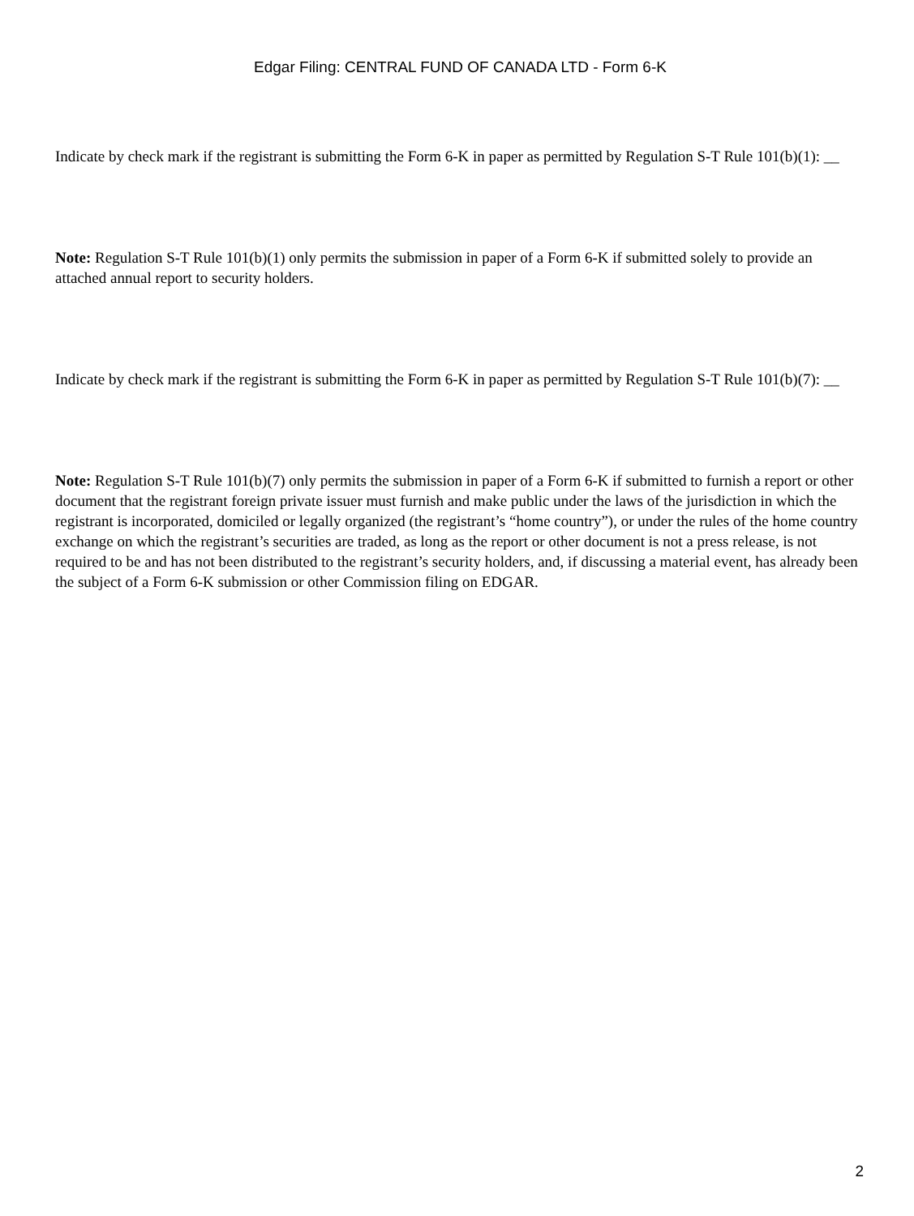Edgar Filing: CENTRAL FUND OF CANADA LTD - Form 6-K
Indicate by check mark if the registrant is submitting the Form 6-K in paper as permitted by Regulation S-T Rule 101(b)(1): __
Note: Regulation S-T Rule 101(b)(1) only permits the submission in paper of a Form 6-K if submitted solely to provide an attached annual report to security holders.
Indicate by check mark if the registrant is submitting the Form 6-K in paper as permitted by Regulation S-T Rule 101(b)(7): __
Note: Regulation S-T Rule 101(b)(7) only permits the submission in paper of a Form 6-K if submitted to furnish a report or other document that the registrant foreign private issuer must furnish and make public under the laws of the jurisdiction in which the registrant is incorporated, domiciled or legally organized (the registrant’s “home country”), or under the rules of the home country exchange on which the registrant’s securities are traded, as long as the report or other document is not a press release, is not required to be and has not been distributed to the registrant’s security holders, and, if discussing a material event, has already been the subject of a Form 6-K submission or other Commission filing on EDGAR.
2